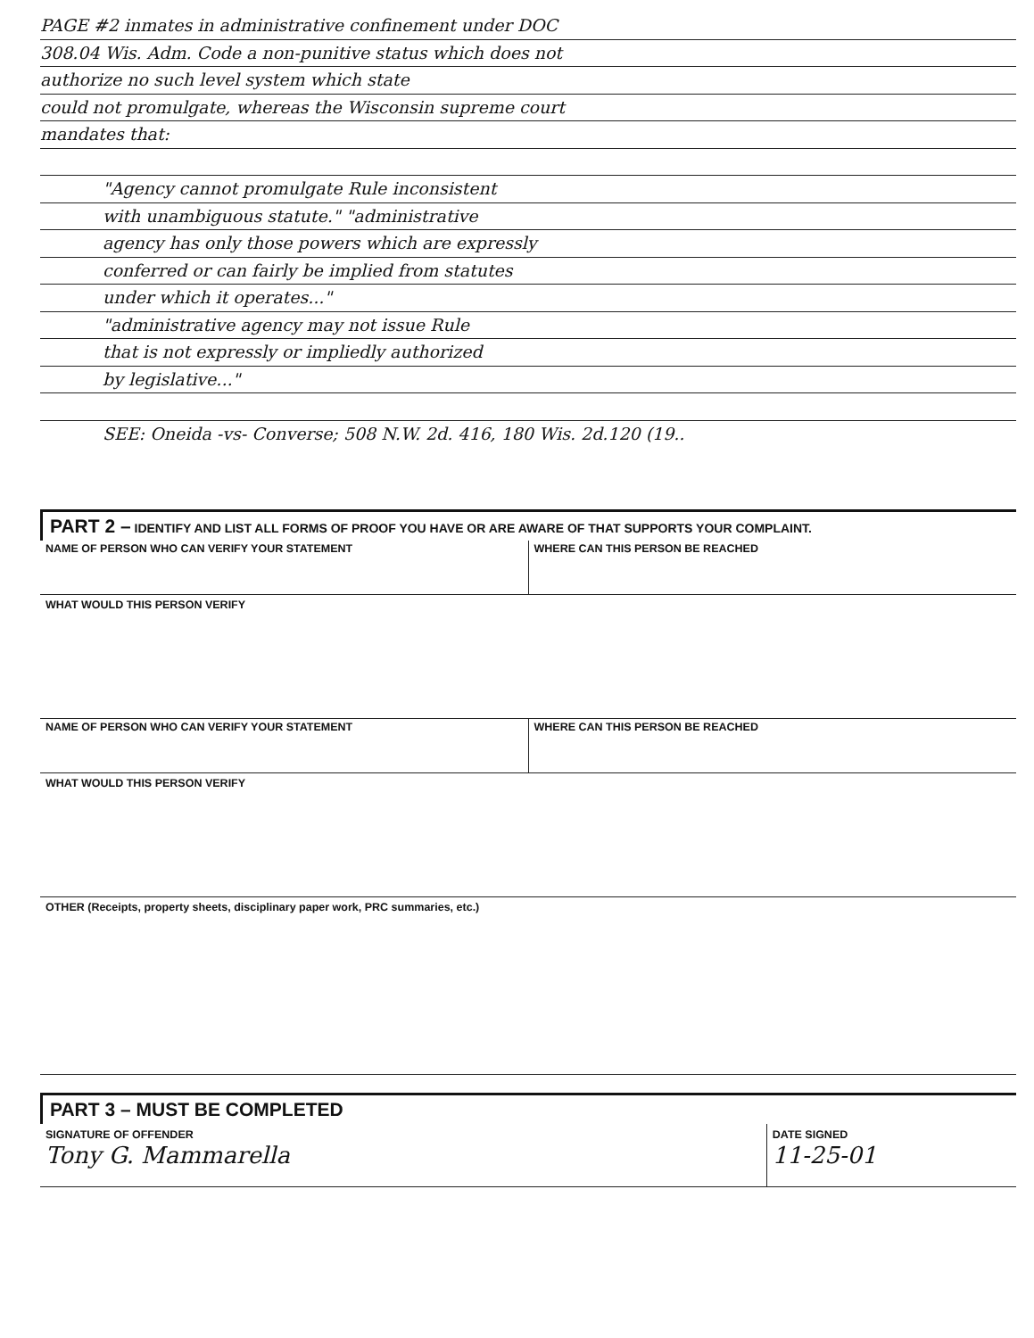PAGE #2 inmates in administrative confinement under DOC
308.04 Wis. Adm. Code a non-punitive status which does not
authorize no such level system which state
could not promulgate, whereas the Wisconsin supreme court
mandates that:
"Agency cannot promulgate Rule inconsistent
with unambiguous statute." "administrative
agency has only those powers which are expressly
conferred or can fairly be implied from statutes
under which it operates..."
"administrative agency may not issue Rule
that is not expressly or impliedly authorized
by legislative..."
SEE: Oneida -vs- Converse; 508 N.W. 2d. 416, 180 Wis. 2d.120 (19..
PART 2 – IDENTIFY AND LIST ALL FORMS OF PROOF YOU HAVE OR ARE AWARE OF THAT SUPPORTS YOUR COMPLAINT.
NAME OF PERSON WHO CAN VERIFY YOUR STATEMENT
WHERE CAN THIS PERSON BE REACHED
WHAT WOULD THIS PERSON VERIFY
NAME OF PERSON WHO CAN VERIFY YOUR STATEMENT
WHERE CAN THIS PERSON BE REACHED
WHAT WOULD THIS PERSON VERIFY
OTHER (Receipts, property sheets, disciplinary paper work, PRC summaries, etc.)
PART 3 – MUST BE COMPLETED
SIGNATURE OF OFFENDER
Tony G. Mammarella
DATE SIGNED
11-25-01